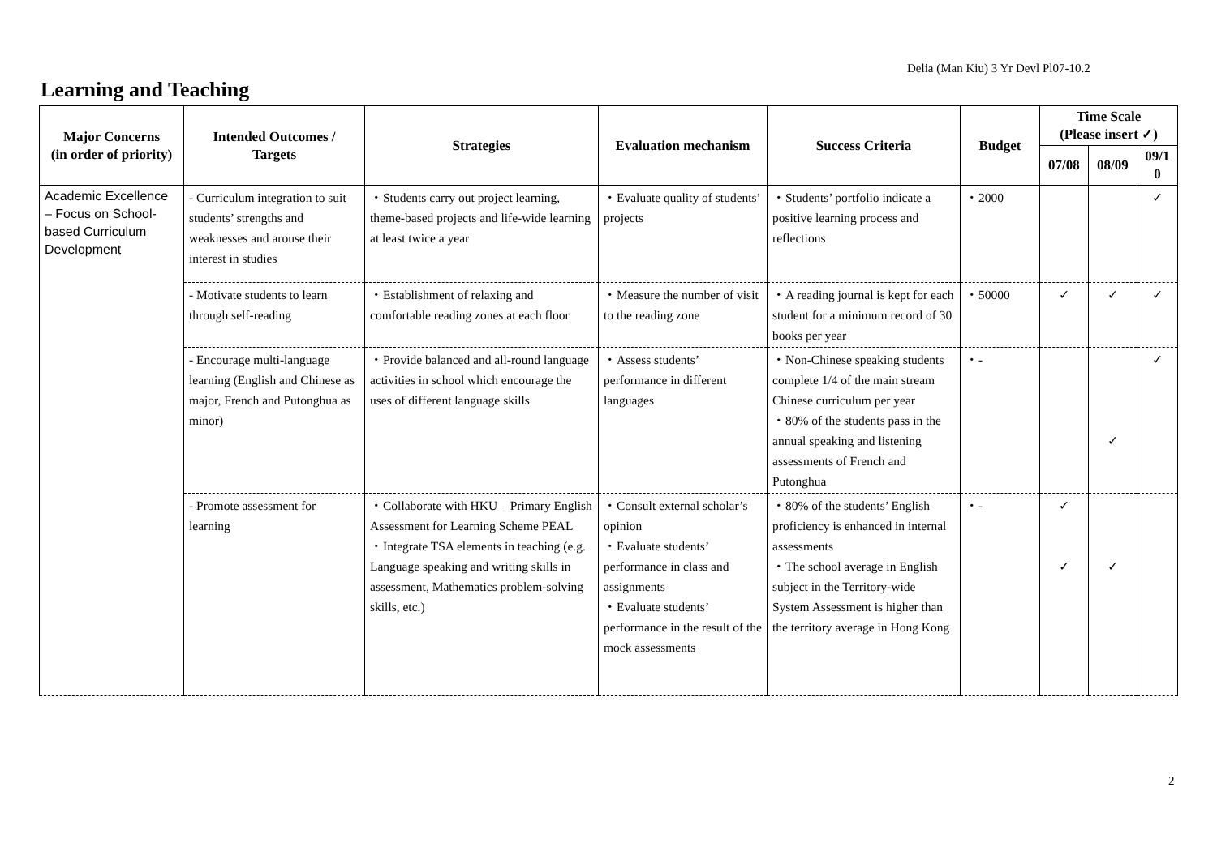Delia (Man Kiu) 3 Yr Devl Pl07-10.2
Learning and Teaching
| Major Concerns (in order of priority) | Intended Outcomes / Targets | Strategies | Evaluation mechanism | Success Criteria | Budget | Time Scale (Please insert ✓) | | |
| --- | --- | --- | --- | --- | --- | --- | --- | --- |
| | | | | | | 07/08 | 08/09 | 09/1 0 |
| Academic Excellence – Focus on School-based Curriculum Development | - Curriculum integration to suit students’ strengths and weaknesses and arouse their interest in studies | ・Students carry out project learning, theme-based projects and life-wide learning at least twice a year | ・Evaluate quality of students’ projects | ・Students’ portfolio indicate a positive learning process and reflections | ・2000 | | | ✓ |
| | - Motivate students to learn through self-reading | ・Establishment of relaxing and comfortable reading zones at each floor | ・Measure the number of visit to the reading zone | ・A reading journal is kept for each student for a minimum record of 30 books per year | ・50000 | ✓ | ✓ | ✓ |
| | - Encourage multi-language learning (English and Chinese as major, French and Putonghua as minor) | ・Provide balanced and all-round language activities in school which encourage the uses of different language skills | ・Assess students’ performance in different languages | ・Non-Chinese speaking students complete 1/4 of the main stream Chinese curriculum per year ・80% of the students pass in the annual speaking and listening assessments of French and Putonghua | ・- | | ✓ | ✓ |
| | - Promote assessment for learning | ・Collaborate with HKU – Primary English Assessment for Learning Scheme PEAL ・Integrate TSA elements in teaching (e.g. Language speaking and writing skills in assessment, Mathematics problem-solving skills, etc.) | ・Consult external scholar’s opinion ・Evaluate students’ performance in class and assignments ・Evaluate students’ performance in the result of the mock assessments | ・80% of the students’ English proficiency is enhanced in internal assessments ・The school average in English subject in the Territory-wide System Assessment is higher than the territory average in Hong Kong | ・- | ✓ ✓ | ✓ | |
2